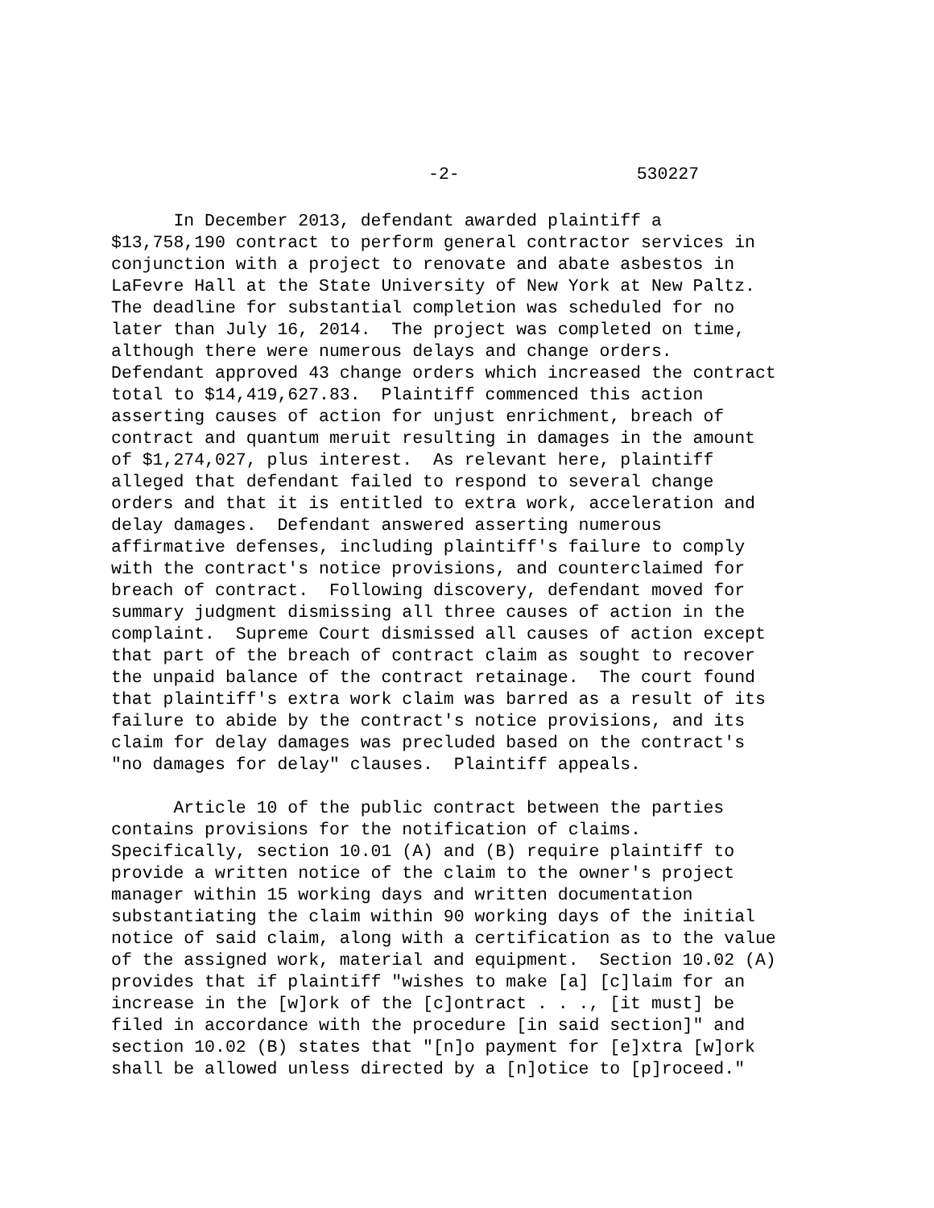-2- 530227
In December 2013, defendant awarded plaintiff a $13,758,190 contract to perform general contractor services in conjunction with a project to renovate and abate asbestos in LaFevre Hall at the State University of New York at New Paltz. The deadline for substantial completion was scheduled for no later than July 16, 2014. The project was completed on time, although there were numerous delays and change orders. Defendant approved 43 change orders which increased the contract total to $14,419,627.83. Plaintiff commenced this action asserting causes of action for unjust enrichment, breach of contract and quantum meruit resulting in damages in the amount of $1,274,027, plus interest. As relevant here, plaintiff alleged that defendant failed to respond to several change orders and that it is entitled to extra work, acceleration and delay damages. Defendant answered asserting numerous affirmative defenses, including plaintiff's failure to comply with the contract's notice provisions, and counterclaimed for breach of contract. Following discovery, defendant moved for summary judgment dismissing all three causes of action in the complaint. Supreme Court dismissed all causes of action except that part of the breach of contract claim as sought to recover the unpaid balance of the contract retainage. The court found that plaintiff's extra work claim was barred as a result of its failure to abide by the contract's notice provisions, and its claim for delay damages was precluded based on the contract's "no damages for delay" clauses. Plaintiff appeals.
Article 10 of the public contract between the parties contains provisions for the notification of claims. Specifically, section 10.01 (A) and (B) require plaintiff to provide a written notice of the claim to the owner's project manager within 15 working days and written documentation substantiating the claim within 90 working days of the initial notice of said claim, along with a certification as to the value of the assigned work, material and equipment. Section 10.02 (A) provides that if plaintiff "wishes to make [a] [c]laim for an increase in the [w]ork of the [c]ontract . . ., [it must] be filed in accordance with the procedure [in said section]" and section 10.02 (B) states that "[n]o payment for [e]xtra [w]ork shall be allowed unless directed by a [n]otice to [p]roceed."